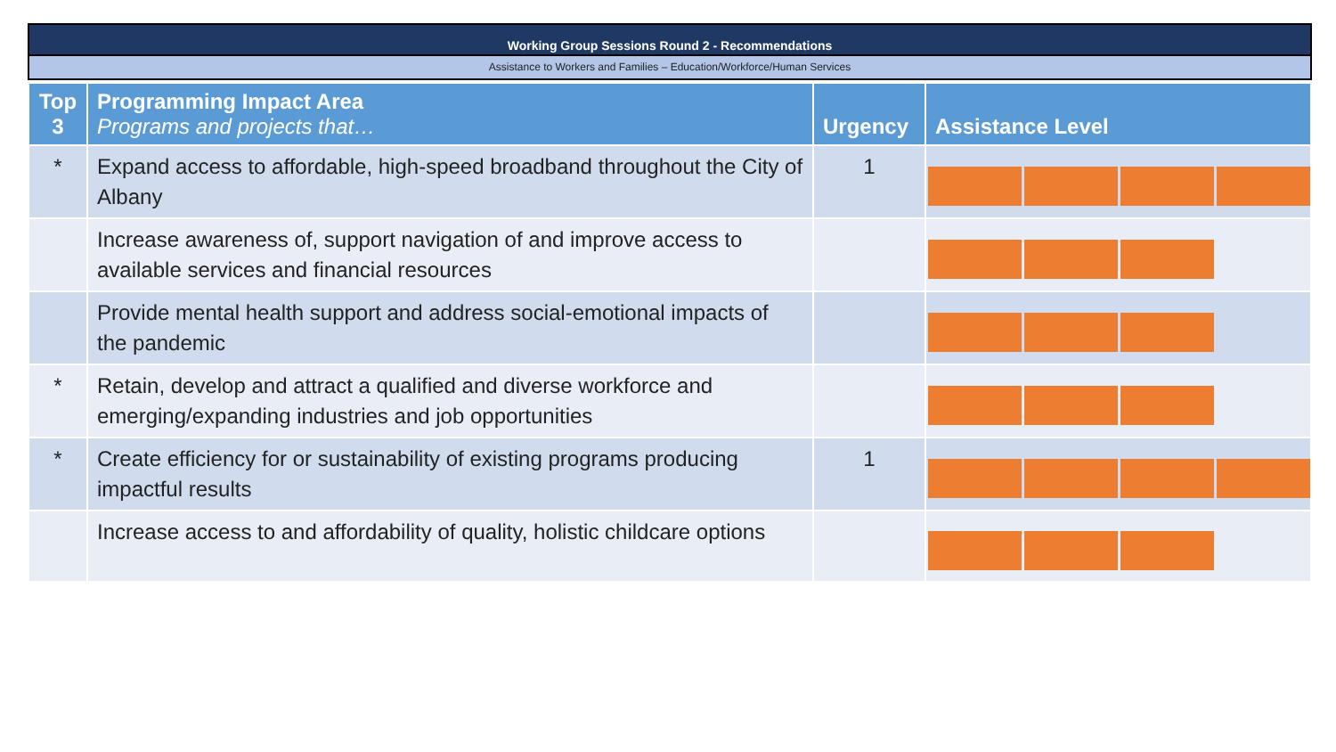Working Group Sessions Round 2 - Recommendations
Assistance to Workers and Families – Education/Workforce/Human Services
| Top 3 | Programming Impact Area Programs and projects that… | Urgency | Assistance Level |
| --- | --- | --- | --- |
| * | Expand access to affordable, high-speed broadband throughout the City of Albany | 1 | |
| | Increase awareness of, support navigation of and improve access to available services and financial resources | | |
| | Provide mental health support and address social-emotional impacts of the pandemic | | |
| * | Retain, develop and attract a qualified and diverse workforce and emerging/expanding industries and job opportunities | | |
| * | Create efficiency for or sustainability of existing programs producing impactful results | 1 | |
| | Increase access to and affordability of quality, holistic childcare options | | |